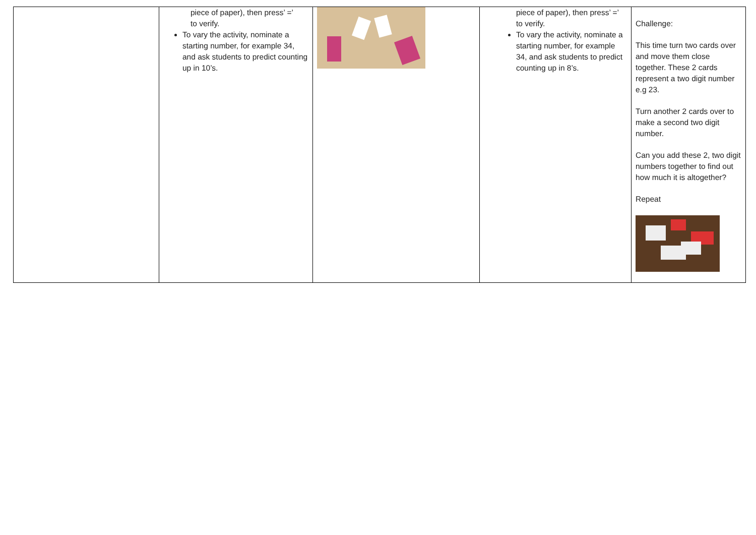| | piece of paper), then press’ =’ to verify. To vary the activity, nominate a starting number, for example 34, and ask students to predict counting up in 10’s. | | piece of paper), then press’ =’ to verify. To vary the activity, nominate a starting number, for example 34, and ask students to predict counting up in 8’s. | Challenge: This time turn two cards over and move them close together. These 2 cards represent a two digit number e.g 23. Turn another 2 cards over to make a second two digit number. Can you add these 2, two digit numbers together to find out how much it is altogether? Repeat |